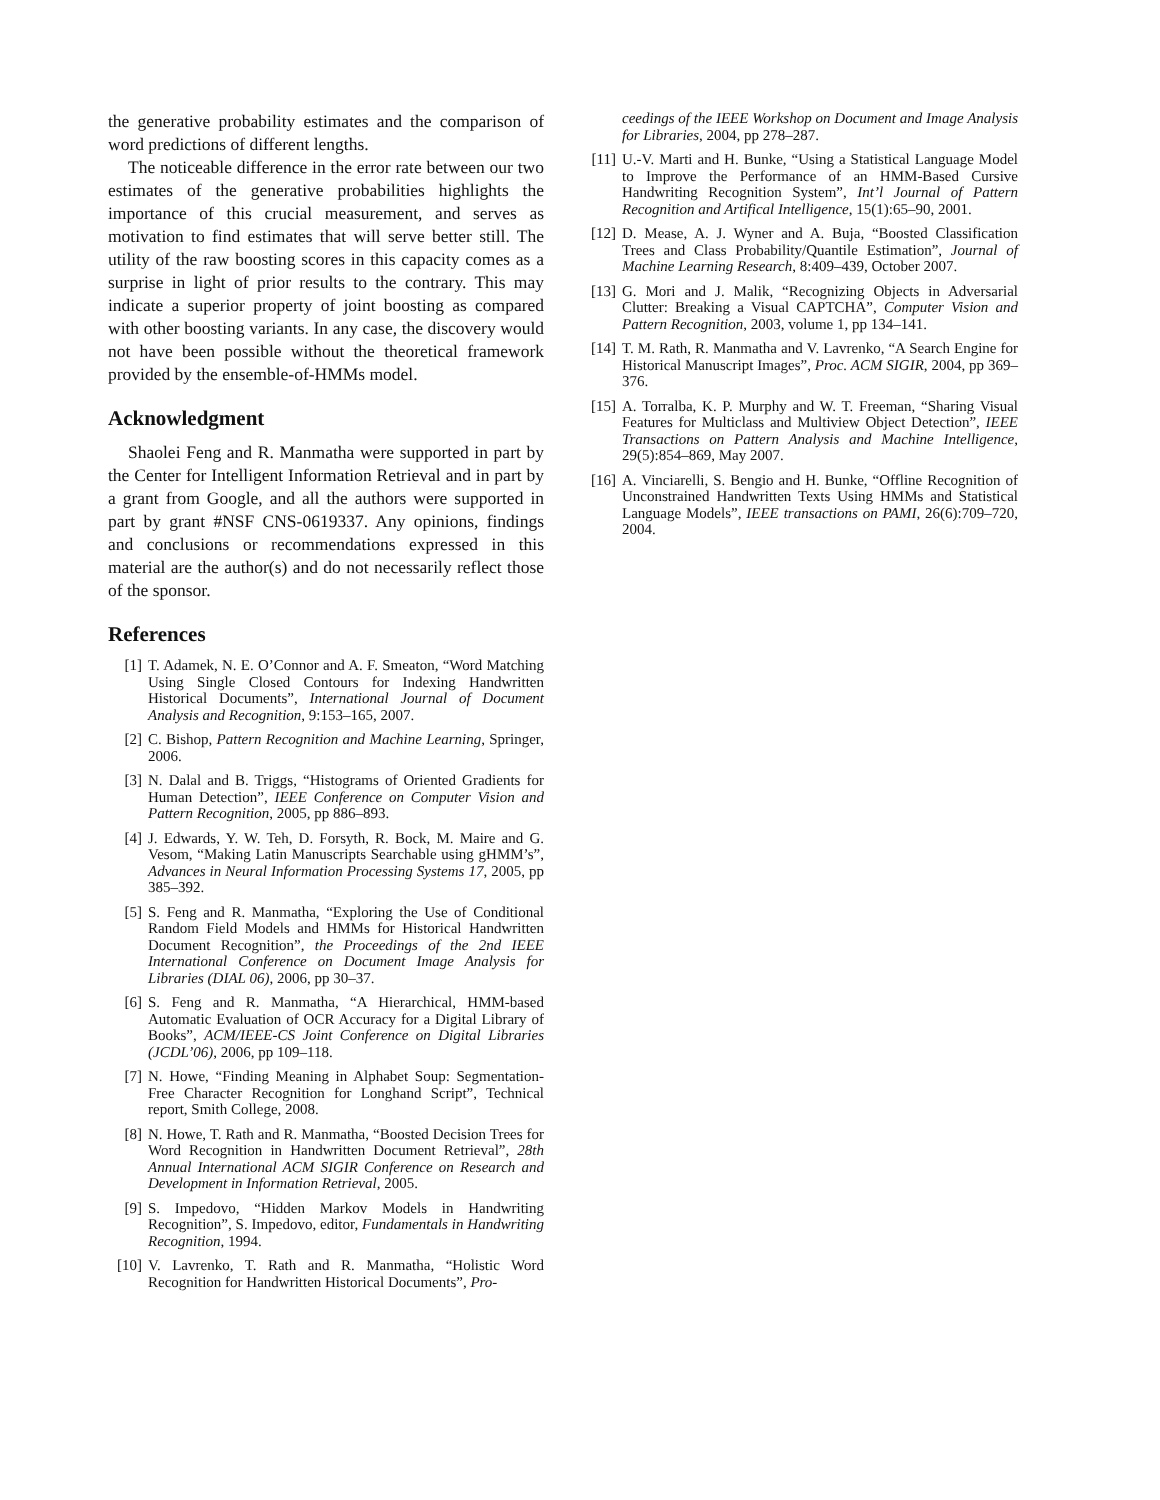the generative probability estimates and the comparison of word predictions of different lengths.
The noticeable difference in the error rate between our two estimates of the generative probabilities highlights the importance of this crucial measurement, and serves as motivation to find estimates that will serve better still. The utility of the raw boosting scores in this capacity comes as a surprise in light of prior results to the contrary. This may indicate a superior property of joint boosting as compared with other boosting variants. In any case, the discovery would not have been possible without the theoretical framework provided by the ensemble-of-HMMs model.
Acknowledgment
Shaolei Feng and R. Manmatha were supported in part by the Center for Intelligent Information Retrieval and in part by a grant from Google, and all the authors were supported in part by grant #NSF CNS-0619337. Any opinions, findings and conclusions or recommendations expressed in this material are the author(s) and do not necessarily reflect those of the sponsor.
References
[1] T. Adamek, N. E. O’Connor and A. F. Smeaton, “Word Matching Using Single Closed Contours for Indexing Handwritten Historical Documents”, International Journal of Document Analysis and Recognition, 9:153–165, 2007.
[2] C. Bishop, Pattern Recognition and Machine Learning, Springer, 2006.
[3] N. Dalal and B. Triggs, “Histograms of Oriented Gradients for Human Detection”, IEEE Conference on Computer Vision and Pattern Recognition, 2005, pp 886–893.
[4] J. Edwards, Y. W. Teh, D. Forsyth, R. Bock, M. Maire and G. Vesom, “Making Latin Manuscripts Searchable using gHMM’s”, Advances in Neural Information Processing Systems 17, 2005, pp 385–392.
[5] S. Feng and R. Manmatha, “Exploring the Use of Conditional Random Field Models and HMMs for Historical Handwritten Document Recognition”, the Proceedings of the 2nd IEEE International Conference on Document Image Analysis for Libraries (DIAL 06), 2006, pp 30–37.
[6] S. Feng and R. Manmatha, “A Hierarchical, HMM-based Automatic Evaluation of OCR Accuracy for a Digital Library of Books”, ACM/IEEE-CS Joint Conference on Digital Libraries (JCDL’06), 2006, pp 109–118.
[7] N. Howe, “Finding Meaning in Alphabet Soup: Segmentation-Free Character Recognition for Longhand Script”, Technical report, Smith College, 2008.
[8] N. Howe, T. Rath and R. Manmatha, “Boosted Decision Trees for Word Recognition in Handwritten Document Retrieval”, 28th Annual International ACM SIGIR Conference on Research and Development in Information Retrieval, 2005.
[9] S. Impedovo, “Hidden Markov Models in Handwriting Recognition”, S. Impedovo, editor, Fundamentals in Handwriting Recognition, 1994.
[10] V. Lavrenko, T. Rath and R. Manmatha, “Holistic Word Recognition for Handwritten Historical Documents”, Pro-
ceedings of the IEEE Workshop on Document and Image Analysis for Libraries, 2004, pp 278–287.
[11] U.-V. Marti and H. Bunke, “Using a Statistical Language Model to Improve the Performance of an HMM-Based Cursive Handwriting Recognition System”, Int’l Journal of Pattern Recognition and Artifical Intelligence, 15(1):65–90, 2001.
[12] D. Mease, A. J. Wyner and A. Buja, “Boosted Classification Trees and Class Probability/Quantile Estimation”, Journal of Machine Learning Research, 8:409–439, October 2007.
[13] G. Mori and J. Malik, “Recognizing Objects in Adversarial Clutter: Breaking a Visual CAPTCHA”, Computer Vision and Pattern Recognition, 2003, volume 1, pp 134–141.
[14] T. M. Rath, R. Manmatha and V. Lavrenko, “A Search Engine for Historical Manuscript Images”, Proc. ACM SIGIR, 2004, pp 369–376.
[15] A. Torralba, K. P. Murphy and W. T. Freeman, “Sharing Visual Features for Multiclass and Multiview Object Detection”, IEEE Transactions on Pattern Analysis and Machine Intelligence, 29(5):854–869, May 2007.
[16] A. Vinciarelli, S. Bengio and H. Bunke, “Offline Recognition of Unconstrained Handwritten Texts Using HMMs and Statistical Language Models”, IEEE transactions on PAMI, 26(6):709–720, 2004.